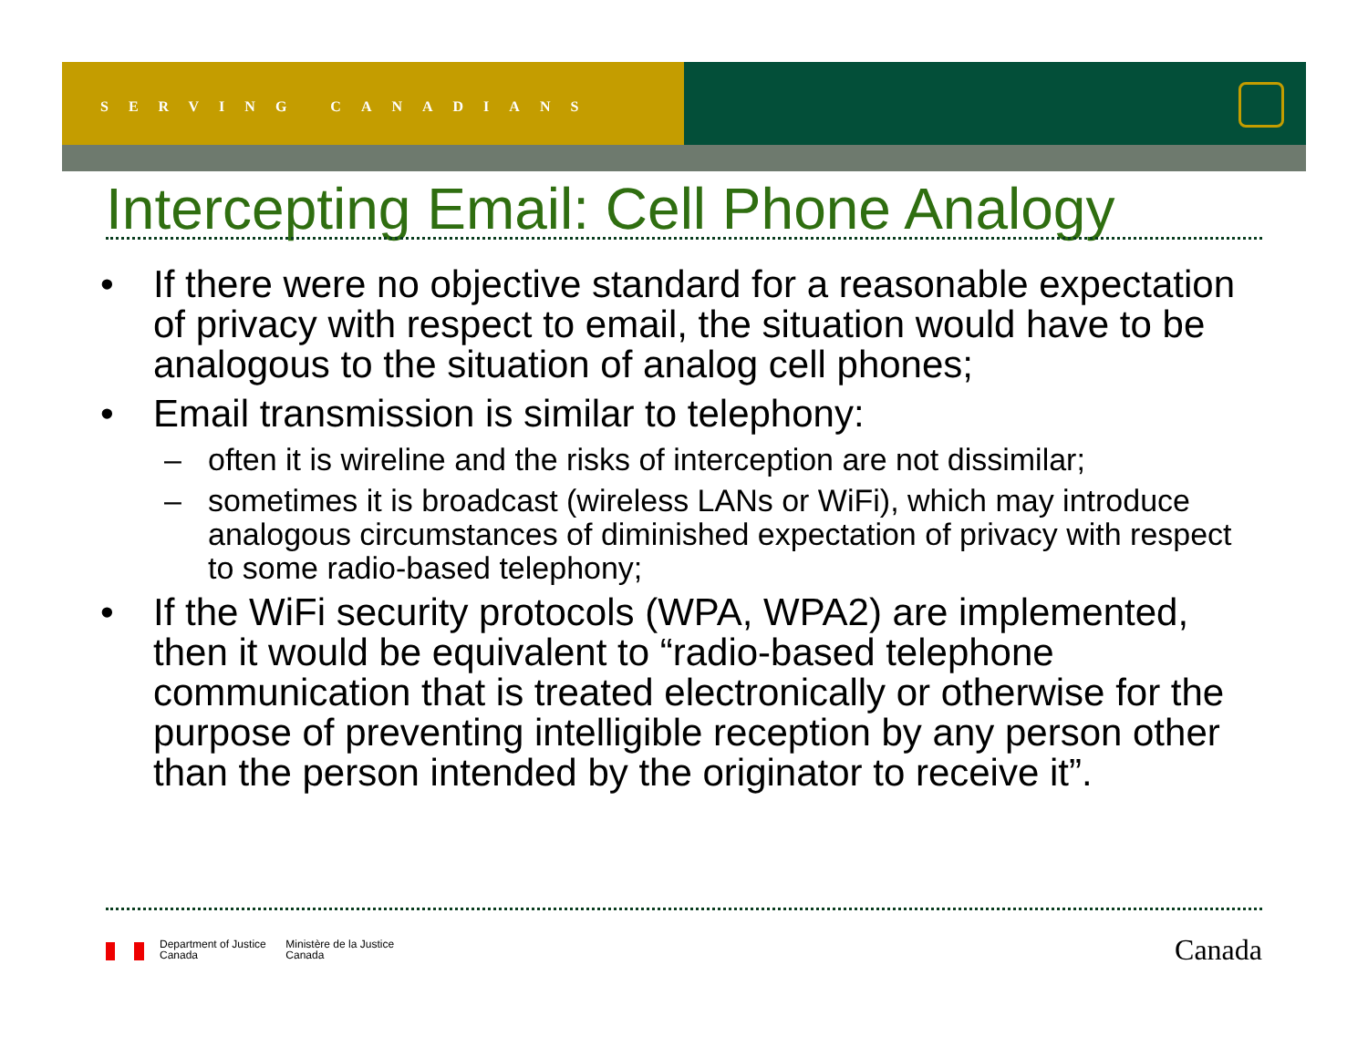SERVING CANADIANS
Intercepting Email: Cell Phone Analogy
• If there were no objective standard for a reasonable expectation of privacy with respect to email, the situation would have to be analogous to the situation of analog cell phones;
• Email transmission is similar to telephony:
– often it is wireline and the risks of interception are not dissimilar;
– sometimes it is broadcast (wireless LANs or WiFi), which may introduce analogous circumstances of diminished expectation of privacy with respect to some radio-based telephony;
• If the WiFi security protocols (WPA, WPA2) are implemented, then it would be equivalent to “radio-based telephone communication that is treated electronically or otherwise for the purpose of preventing intelligible reception by any person other than the person intended by the originator to receive it”.
Department of Justice
Canada Ministère de la Justice
Canada
Canada